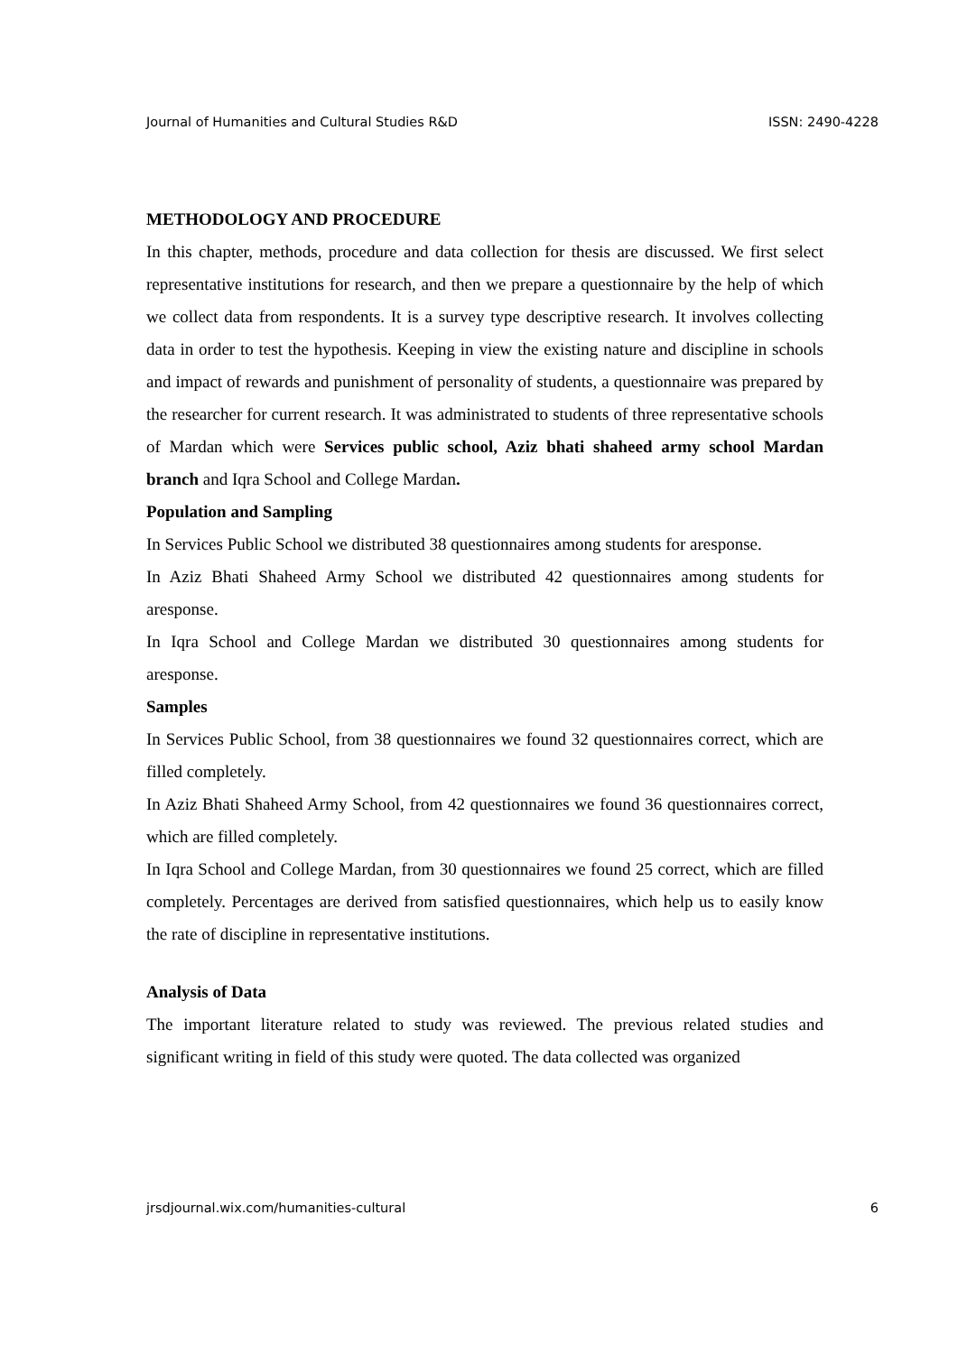Journal of Humanities and Cultural Studies R&D ISSN: 2490-4228
METHODOLOGY AND PROCEDURE
In this chapter, methods, procedure and data collection for thesis are discussed. We first select representative institutions for research, and then we prepare a questionnaire by the help of which we collect data from respondents. It is a survey type descriptive research. It involves collecting data in order to test the hypothesis. Keeping in view the existing nature and discipline in schools and impact of rewards and punishment of personality of students, a questionnaire was prepared by the researcher for current research. It was administrated to students of three representative schools of Mardan which were Services public school, Aziz bhati shaheed army school Mardan branch and Iqra School and College Mardan.
Population and Sampling
In Services Public School we distributed 38 questionnaires among students for aresponse.
In Aziz Bhati Shaheed Army School we distributed 42 questionnaires among students for aresponse.
In Iqra School and College Mardan we distributed 30 questionnaires among students for aresponse.
Samples
In Services Public School, from 38 questionnaires we found 32 questionnaires correct, which are filled completely.
In Aziz Bhati Shaheed Army School, from 42 questionnaires we found 36 questionnaires correct, which are filled completely.
In Iqra School and College Mardan, from 30 questionnaires we found 25 correct, which are filled completely. Percentages are derived from satisfied questionnaires, which help us to easily know the rate of discipline in representative institutions.
Analysis of Data
The important literature related to study was reviewed. The previous related studies and significant writing in field of this study were quoted. The data collected was organized
jrsdjournal.wix.com/humanities-cultural 6